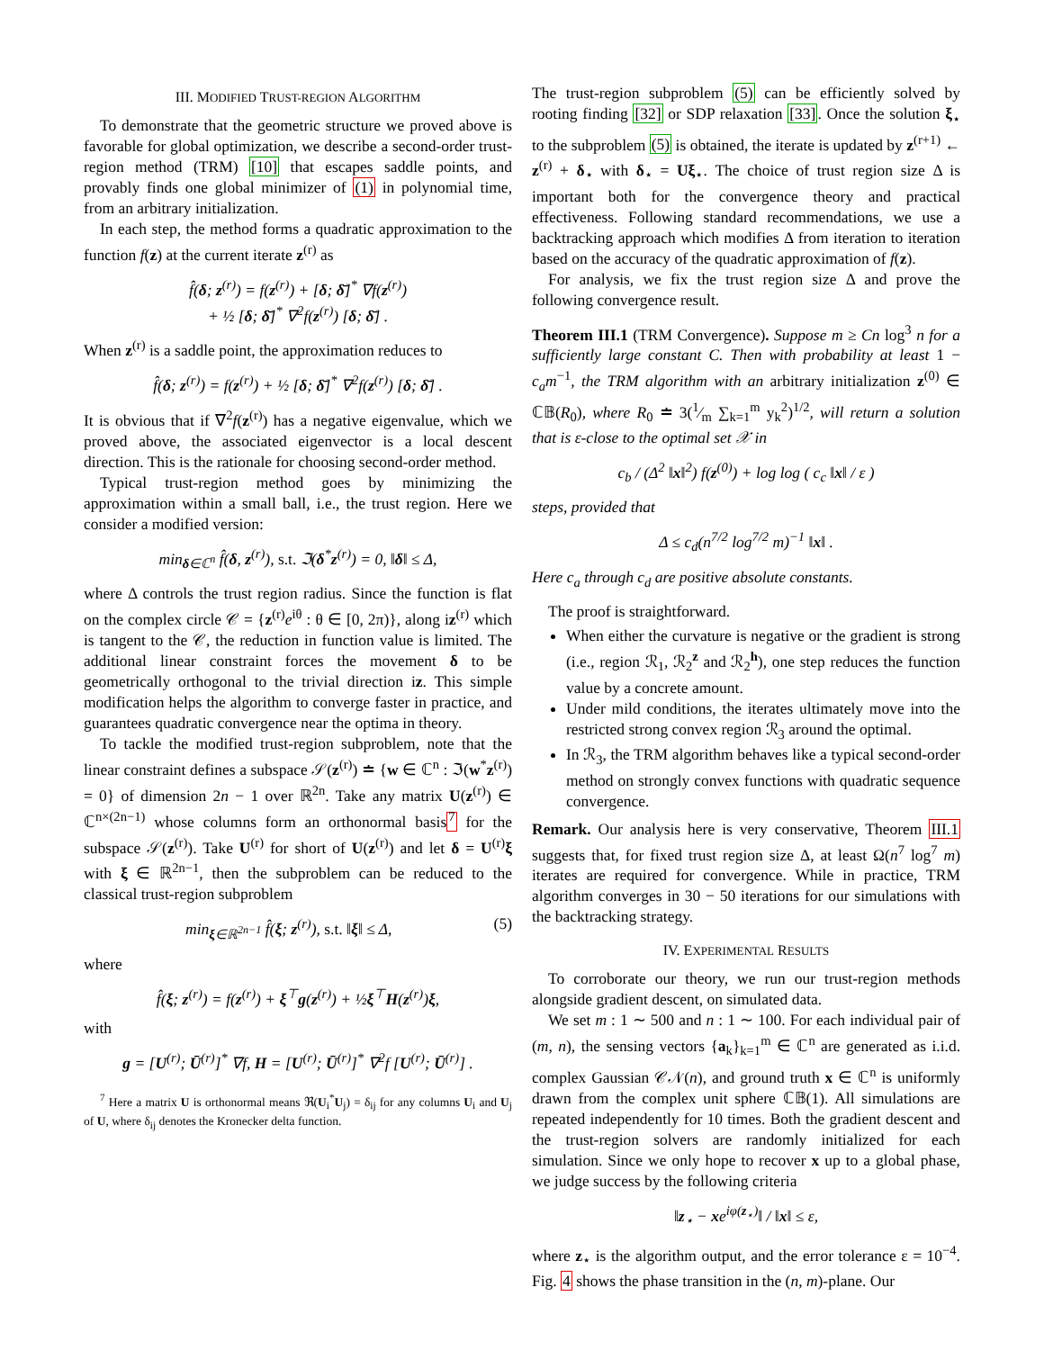III. MODIFIED TRUST-REGION ALGORITHM
To demonstrate that the geometric structure we proved above is favorable for global optimization, we describe a second-order trust-region method (TRM) [10] that escapes saddle points, and provably finds one global minimizer of (1) in polynomial time, from an arbitrary initialization.
In each step, the method forms a quadratic approximation to the function f(z) at the current iterate z<sup>(r)</sup> as
f̂(δ; z<sup>(r)</sup>) = f(z<sup>(r)</sup>) + [δ; δ̄]<sup>*</sup> ∇f(z<sup>(r)</sup>)
+ ½ [δ; δ̄]<sup>*</sup> ∇<sup>2</sup>f(z<sup>(r)</sup>) [δ; δ̄] .
When z<sup>(r)</sup> is a saddle point, the approximation reduces to
f̂(δ; z<sup>(r)</sup>) = f(z<sup>(r)</sup>) + ½ [δ; δ̄]<sup>*</sup> ∇<sup>2</sup>f(z<sup>(r)</sup>) [δ; δ̄] .
It is obvious that if ∇<sup>2</sup>f(z<sup>(r)</sup>) has a negative eigenvalue, which we proved above, the associated eigenvector is a local descent direction. This is the rationale for choosing second-order method.
Typical trust-region method goes by minimizing the approximation within a small ball, i.e., the trust region. Here we consider a modified version:
min<sub>δ∈ℂ<sup>n</sup></sub> f̂(δ, z<sup>(r)</sup>), s.t. ℑ(δ<sup>*</sup>z<sup>(r)</sup>) = 0, ‖δ‖ ≤ Δ,
where Δ controls the trust region radius. Since the function is flat on the complex circle 𝒞 = {z<sup>(r)</sup>e<sup>iθ</sup> : θ ∈ [0, 2π)}, along iz<sup>(r)</sup> which is tangent to the 𝒞, the reduction in function value is limited. The additional linear constraint forces the movement δ to be geometrically orthogonal to the trivial direction iz. This simple modification helps the algorithm to converge faster in practice, and guarantees quadratic convergence near the optima in theory.
To tackle the modified trust-region subproblem, note that the linear constraint defines a subspace 𝒮(z<sup>(r)</sup>) ≐ {w ∈ ℂ<sup>n</sup> : ℑ(w<sup>*</sup>z<sup>(r)</sup>) = 0} of dimension 2n − 1 over ℝ<sup>2n</sup>. Take any matrix U(z<sup>(r)</sup>) ∈ ℂ<sup>n×(2n−1)</sup> whose columns form an orthonormal basis<sup>7</sup> for the subspace 𝒮(z<sup>(r)</sup>). Take U<sup>(r)</sup> for short of U(z<sup>(r)</sup>) and let δ = U<sup>(r)</sup>ξ with ξ ∈ ℝ<sup>2n−1</sup>, then the subproblem can be reduced to the classical trust-region subproblem
min<sub>ξ∈ℝ<sup>2n−1</sup></sub> f̂(ξ; z<sup>(r)</sup>), s.t. ‖ξ‖ ≤ Δ, (5)
where
f̂(ξ; z<sup>(r)</sup>) = f(z<sup>(r)</sup>) + ξ<sup>⊤</sup>g(z<sup>(r)</sup>) + ½ξ<sup>⊤</sup>H(z<sup>(r)</sup>)ξ,
with
g = [U<sup>(r)</sup>; Ū<sup>(r)</sup>]<sup>*</sup> ∇f, H = [U<sup>(r)</sup>; Ū<sup>(r)</sup>]<sup>*</sup> ∇<sup>2</sup>f [U<sup>(r)</sup>; Ū<sup>(r)</sup>] .
<sup>7</sup> Here a matrix U is orthonormal means ℜ(U<sub>i</sub><sup>*</sup>U<sub>j</sub>) = δ<sub>ij</sub> for any columns U<sub>i</sub> and U<sub>j</sub> of U, where δ<sub>ij</sub> denotes the Kronecker delta function.
The trust-region subproblem (5) can be efficiently solved by rooting finding [32] or SDP relaxation [33]. Once the solution ξ<sub>⋆</sub> to the subproblem (5) is obtained, the iterate is updated by z<sup>(r+1)</sup> ← z<sup>(r)</sup> + δ<sub>⋆</sub> with δ<sub>⋆</sub> = Uξ<sub>⋆</sub>. The choice of trust region size Δ is important both for the convergence theory and practical effectiveness. Following standard recommendations, we use a backtracking approach which modifies Δ from iteration to iteration based on the accuracy of the quadratic approximation of f(z).
For analysis, we fix the trust region size Δ and prove the following convergence result.
Theorem III.1 (TRM Convergence). Suppose m ≥ Cn log<sup>3</sup> n for a sufficiently large constant C. Then with probability at least 1 − c<sub>a</sub>m<sup>−1</sup>, the TRM algorithm with an arbitrary initialization z<sup>(0)</sup> ∈ ℂ𝔹(R<sub>0</sub>), where R<sub>0</sub> ≐ 3(1⁄m ∑<sub>k=1</sub><sup>m</sup> y<sub>k</sub><sup>2</sup>)<sup>1/2</sup>, will return a solution that is ε-close to the optimal set 𝒳 in
c<sub>b</sub> / (Δ<sup>2</sup> ‖x‖<sup>2</sup>) f(z<sup>(0)</sup>) + log log ( c<sub>c</sub> ‖x‖ / ε )
steps, provided that
Δ ≤ c<sub>d</sub>(n<sup>7/2</sup> log<sup>7/2</sup> m)<sup>−1</sup> ‖x‖ .
Here c<sub>a</sub> through c<sub>d</sub> are positive absolute constants.
The proof is straightforward.
When either the curvature is negative or the gradient is strong (i.e., region ℛ<sub>1</sub>, ℛ<sub>2</sub><sup>z</sup> and ℛ<sub>2</sub><sup>h</sup>), one step reduces the function value by a concrete amount.
Under mild conditions, the iterates ultimately move into the restricted strong convex region ℛ<sub>3</sub> around the optimal.
In ℛ<sub>3</sub>, the TRM algorithm behaves like a typical second-order method on strongly convex functions with quadratic sequence convergence.
Remark. Our analysis here is very conservative, Theorem III.1 suggests that, for fixed trust region size Δ, at least Ω(n<sup>7</sup> log<sup>7</sup> m) iterates are required for convergence. While in practice, TRM algorithm converges in 30 − 50 iterations for our simulations with the backtracking strategy.
IV. EXPERIMENTAL RESULTS
To corroborate our theory, we run our trust-region methods alongside gradient descent, on simulated data.
We set m : 1 ∼ 500 and n : 1 ∼ 100. For each individual pair of (m, n), the sensing vectors {a<sub>k</sub>}<sub>k=1</sub><sup>m</sup> ∈ ℂ<sup>n</sup> are generated as i.i.d. complex Gaussian 𝒞𝒩(n), and ground truth x ∈ ℂ<sup>n</sup> is uniformly drawn from the complex unit sphere ℂ𝔹(1). All simulations are repeated independently for 10 times. Both the gradient descent and the trust-region solvers are randomly initialized for each simulation. Since we only hope to recover x up to a global phase, we judge success by the following criteria
‖z<sub>⋆</sub> − xe<sup>iφ(z<sub>⋆</sub>)</sup>‖ / ‖x‖ ≤ ε,
where z<sub>⋆</sub> is the algorithm output, and the error tolerance ε = 10<sup>−4</sup>. Fig. 4 shows the phase transition in the (n, m)-plane. Our